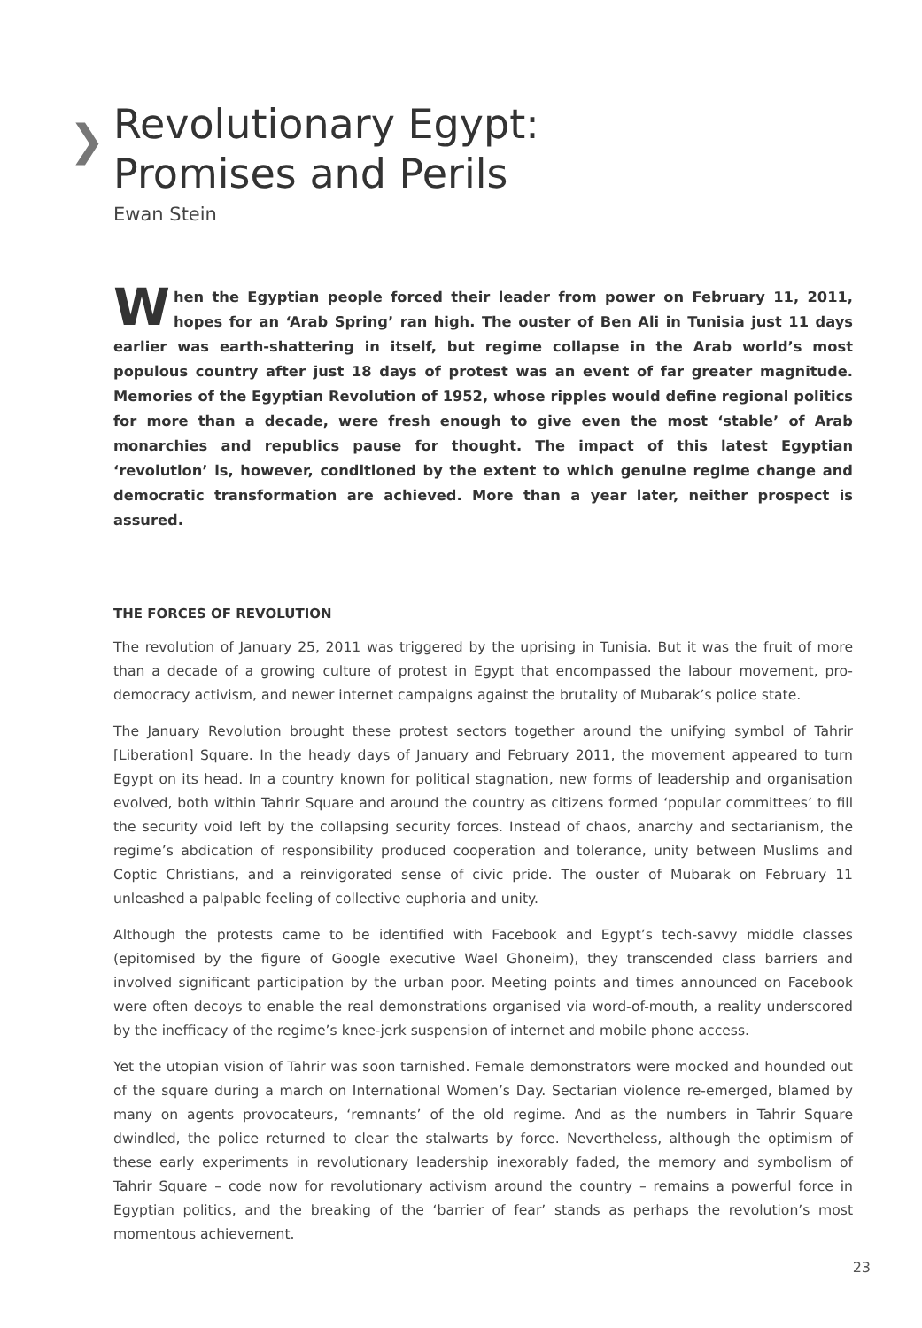❯
Revolutionary Egypt:
Promises and Perils
Ewan Stein
When the Egyptian people forced their leader from power on February 11, 2011, hopes for an ‘Arab Spring’ ran high. The ouster of Ben Ali in Tunisia just 11 days earlier was earth-shattering in itself, but regime collapse in the Arab world’s most populous country after just 18 days of protest was an event of far greater magnitude. Memories of the Egyptian Revolution of 1952, whose ripples would define regional politics for more than a decade, were fresh enough to give even the most ‘stable’ of Arab monarchies and republics pause for thought. The impact of this latest Egyptian ‘revolution’ is, however, conditioned by the extent to which genuine regime change and democratic transformation are achieved. More than a year later, neither prospect is assured.
THE FORCES OF REVOLUTION
The revolution of January 25, 2011 was triggered by the uprising in Tunisia. But it was the fruit of more than a decade of a growing culture of protest in Egypt that encompassed the labour movement, pro-democracy activism, and newer internet campaigns against the brutality of Mubarak’s police state.
The January Revolution brought these protest sectors together around the unifying symbol of Tahrir [Liberation] Square. In the heady days of January and February 2011, the movement appeared to turn Egypt on its head. In a country known for political stagnation, new forms of leadership and organisation evolved, both within Tahrir Square and around the country as citizens formed ‘popular committees’ to fill the security void left by the collapsing security forces. Instead of chaos, anarchy and sectarianism, the regime’s abdication of responsibility produced cooperation and tolerance, unity between Muslims and Coptic Christians, and a reinvigorated sense of civic pride. The ouster of Mubarak on February 11 unleashed a palpable feeling of collective euphoria and unity.
Although the protests came to be identified with Facebook and Egypt’s tech-savvy middle classes (epitomised by the figure of Google executive Wael Ghoneim), they transcended class barriers and involved significant participation by the urban poor. Meeting points and times announced on Facebook were often decoys to enable the real demonstrations organised via word-of-mouth, a reality underscored by the inefficacy of the regime’s knee-jerk suspension of internet and mobile phone access.
Yet the utopian vision of Tahrir was soon tarnished. Female demonstrators were mocked and hounded out of the square during a march on International Women’s Day. Sectarian violence re-emerged, blamed by many on agents provocateurs, ‘remnants’ of the old regime. And as the numbers in Tahrir Square dwindled, the police returned to clear the stalwarts by force. Nevertheless, although the optimism of these early experiments in revolutionary leadership inexorably faded, the memory and symbolism of Tahrir Square – code now for revolutionary activism around the country – remains a powerful force in Egyptian politics, and the breaking of the ‘barrier of fear’ stands as perhaps the revolution’s most momentous achievement.
23